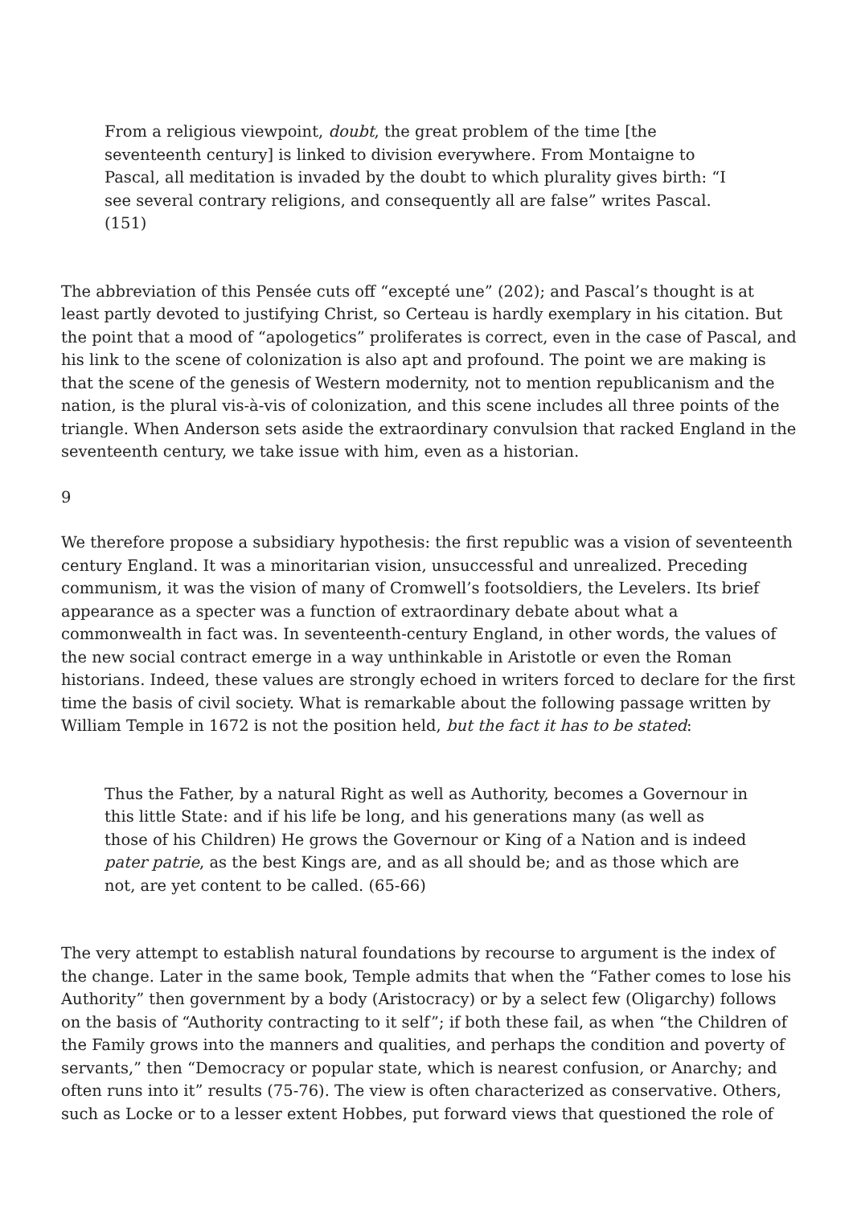From a religious viewpoint, doubt, the great problem of the time [the seventeenth century] is linked to division everywhere. From Montaigne to Pascal, all meditation is invaded by the doubt to which plurality gives birth: “I see several contrary religions, and consequently all are false” writes Pascal. (151)
The abbreviation of this Pensée cuts off “excepté une” (202); and Pascal’s thought is at least partly devoted to justifying Christ, so Certeau is hardly exemplary in his citation. But the point that a mood of “apologetics” proliferates is correct, even in the case of Pascal, and his link to the scene of colonization is also apt and profound. The point we are making is that the scene of the genesis of Western modernity, not to mention republicanism and the nation, is the plural vis-à-vis of colonization, and this scene includes all three points of the triangle. When Anderson sets aside the extraordinary convulsion that racked England in the seventeenth century, we take issue with him, even as a historian.
9
We therefore propose a subsidiary hypothesis: the first republic was a vision of seventeenth century England. It was a minoritarian vision, unsuccessful and unrealized. Preceding communism, it was the vision of many of Cromwell’s footsoldiers, the Levelers. Its brief appearance as a specter was a function of extraordinary debate about what a commonwealth in fact was. In seventeenth-century England, in other words, the values of the new social contract emerge in a way unthinkable in Aristotle or even the Roman historians. Indeed, these values are strongly echoed in writers forced to declare for the first time the basis of civil society. What is remarkable about the following passage written by William Temple in 1672 is not the position held, but the fact it has to be stated:
Thus the Father, by a natural Right as well as Authority, becomes a Governour in this little State: and if his life be long, and his generations many (as well as those of his Children) He grows the Governour or King of a Nation and is indeed pater patrie, as the best Kings are, and as all should be; and as those which are not, are yet content to be called. (65-66)
The very attempt to establish natural foundations by recourse to argument is the index of the change. Later in the same book, Temple admits that when the “Father comes to lose his Authority” then government by a body (Aristocracy) or by a select few (Oligarchy) follows on the basis of “Authority contracting to it self”; if both these fail, as when “the Children of the Family grows into the manners and qualities, and perhaps the condition and poverty of servants,” then “Democracy or popular state, which is nearest confusion, or Anarchy; and often runs into it” results (75-76). The view is often characterized as conservative. Others, such as Locke or to a lesser extent Hobbes, put forward views that questioned the role of